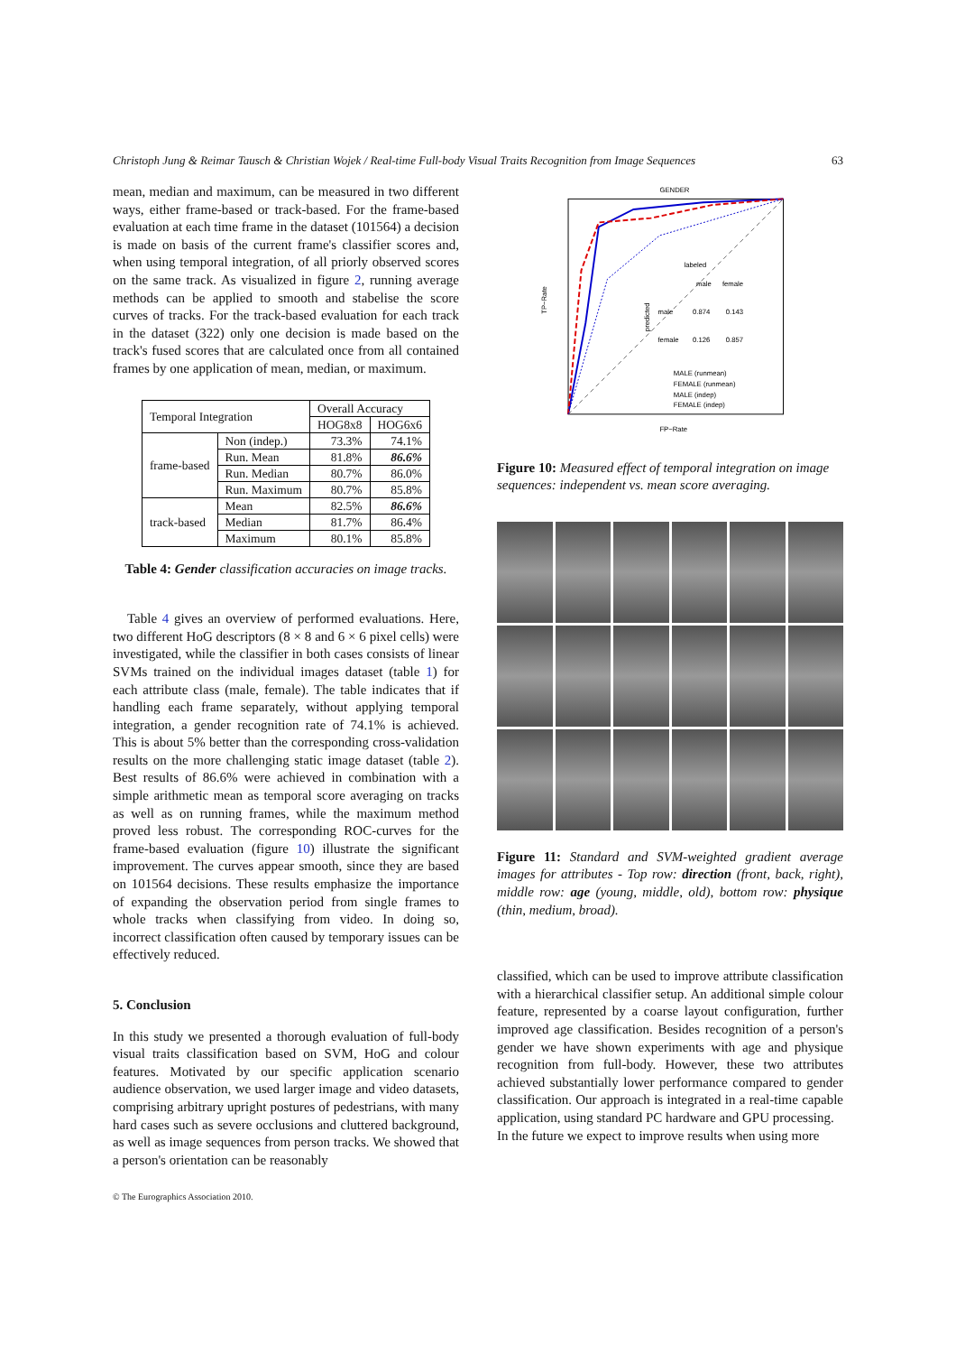Christoph Jung & Reimar Tausch & Christian Wojek / Real-time Full-body Visual Traits Recognition from Image Sequences 63
mean, median and maximum, can be measured in two different ways, either frame-based or track-based. For the frame-based evaluation at each time frame in the dataset (101564) a decision is made on basis of the current frame's classifier scores and, when using temporal integration, of all priorly observed scores on the same track. As visualized in figure 2, running average methods can be applied to smooth and stabelise the score curves of tracks. For the track-based evaluation for each track in the dataset (322) only one decision is made based on the track's fused scores that are calculated once from all contained frames by one application of mean, median, or maximum.
| Temporal Integration | | Overall Accuracy | |
| --- | --- | --- | --- |
| | | HOG8x8 | HOG6x6 |
| frame-based | Non (indep.) | 73.3% | 74.1% |
| | Run. Mean | 81.8% | 86.6% |
| | Run. Median | 80.7% | 86.0% |
| | Run. Maximum | 80.7% | 85.8% |
| track-based | Mean | 82.5% | 86.6% |
| | Median | 81.7% | 86.4% |
| | Maximum | 80.1% | 85.8% |
Table 4: Gender classification accuracies on image tracks.
Table 4 gives an overview of performed evaluations. Here, two different HoG descriptors (8 × 8 and 6 × 6 pixel cells) were investigated, while the classifier in both cases consists of linear SVMs trained on the individual images dataset (table 1) for each attribute class (male, female). The table indicates that if handling each frame separately, without applying temporal integration, a gender recognition rate of 74.1% is achieved. This is about 5% better than the corresponding cross-validation results on the more challenging static image dataset (table 2). Best results of 86.6% were achieved in combination with a simple arithmetic mean as temporal score averaging on tracks as well as on running frames, while the maximum method proved less robust. The corresponding ROC-curves for the frame-based evaluation (figure 10) illustrate the significant improvement. The curves appear smooth, since they are based on 101564 decisions. These results emphasize the importance of expanding the observation period from single frames to whole tracks when classifying from video. In doing so, incorrect classification often caused by temporary issues can be effectively reduced.
5. Conclusion
In this study we presented a thorough evaluation of full-body visual traits classification based on SVM, HoG and colour features. Motivated by our specific application scenario audience observation, we used larger image and video datasets, comprising arbitrary upright postures of pedestrians, with many hard cases such as severe occlusions and cluttered background, as well as image sequences from person tracks. We showed that a person's orientation can be reasonably
GENDER
TP−Rate
FP−Rate
labeled
male
female
male
0.874
0.143
female
0.126
0.857
predicted
MALE (runmean)
FEMALE (runmean)
MALE (indep)
FEMALE (indep)
Figure 10: Measured effect of temporal integration on image sequences: independent vs. mean score averaging.
Figure 11: Standard and SVM-weighted gradient average images for attributes - Top row: direction (front, back, right), middle row: age (young, middle, old), bottom row: physique (thin, medium, broad).
classified, which can be used to improve attribute classification with a hierarchical classifier setup. An additional simple colour feature, represented by a coarse layout configuration, further improved age classification. Besides recognition of a person's gender we have shown experiments with age and physique recognition from full-body. However, these two attributes achieved substantially lower performance compared to gender classification. Our approach is integrated in a real-time capable application, using standard PC hardware and GPU processing.
In the future we expect to improve results when using more
© The Eurographics Association 2010.